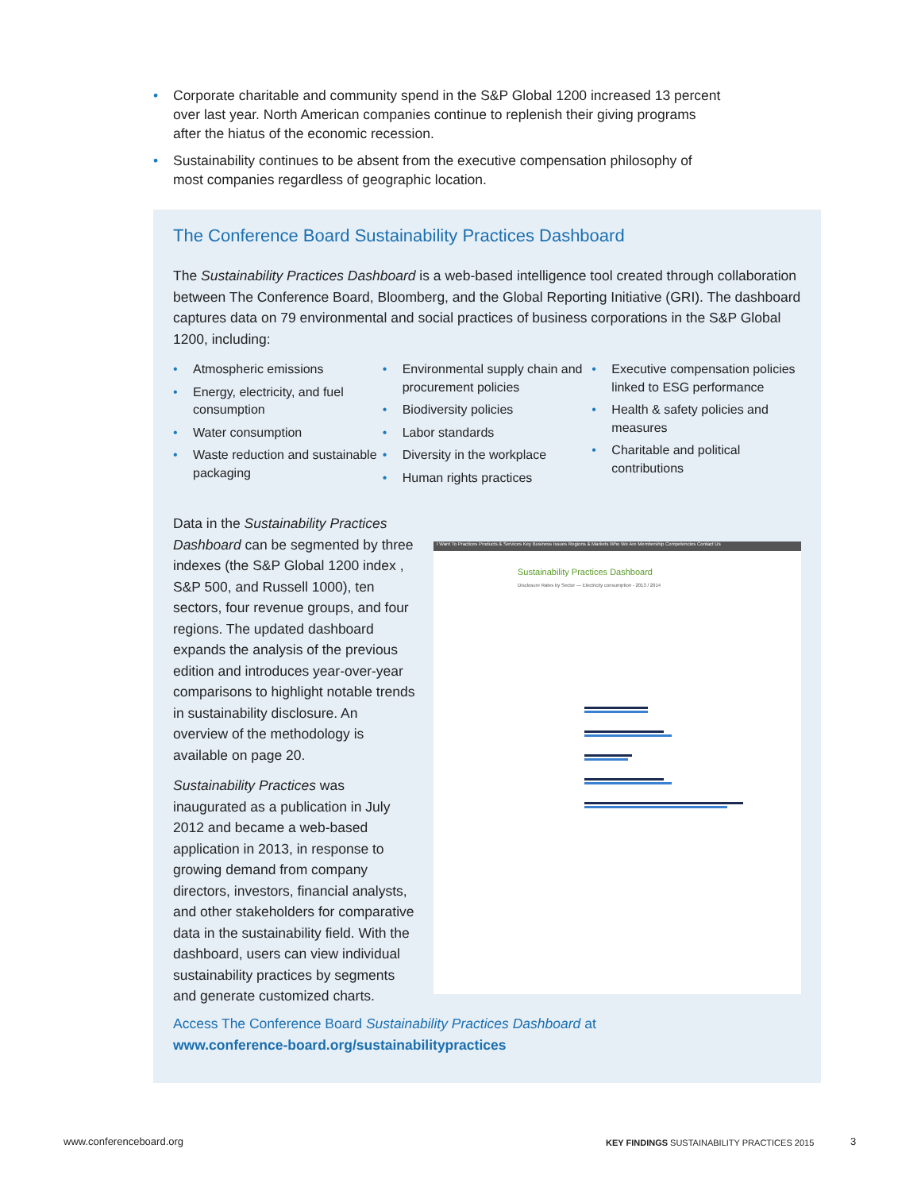• Corporate charitable and community spend in the S&P Global 1200 increased 13 percent over last year. North American companies continue to replenish their giving programs after the hiatus of the economic recession.
• Sustainability continues to be absent from the executive compensation philosophy of most companies regardless of geographic location.
The Conference Board Sustainability Practices Dashboard
The Sustainability Practices Dashboard is a web-based intelligence tool created through collaboration between The Conference Board, Bloomberg, and the Global Reporting Initiative (GRI). The dashboard captures data on 79 environmental and social practices of business corporations in the S&P Global 1200, including:
• Atmospheric emissions
• Energy, electricity, and fuel consumption
• Water consumption
• Waste reduction and sustainable packaging
• Environmental supply chain and procurement policies
• Biodiversity policies
• Labor standards
• Diversity in the workplace
• Human rights practices
• Executive compensation policies linked to ESG performance
• Health & safety policies and measures
• Charitable and political contributions
Data in the Sustainability Practices Dashboard can be segmented by three indexes (the S&P Global 1200 index , S&P 500, and Russell 1000), ten sectors, four revenue groups, and four regions. The updated dashboard expands the analysis of the previous edition and introduces year-over-year comparisons to highlight notable trends in sustainability disclosure. An overview of the methodology is available on page 20.
Sustainability Practices was inaugurated as a publication in July 2012 and became a web-based application in 2013, in response to growing demand from company directors, investors, financial analysts, and other stakeholders for comparative data in the sustainability field. With the dashboard, users can view individual sustainability practices by segments and generate customized charts.
I Want To Practices Products & Services Key Business Issues Regions & Markets Who We Are Membership Competencies Contact Us
Sustainability Practices Dashboard
Disclosure Rates by Sector — Electricity consumption - 2013 / 2014
Access The Conference Board Sustainability Practices Dashboard at
www.conference-board.org/sustainabilitypractices
www.conferenceboard.org
KEY FINDINGS SUSTAINABILITY PRACTICES 2015
3